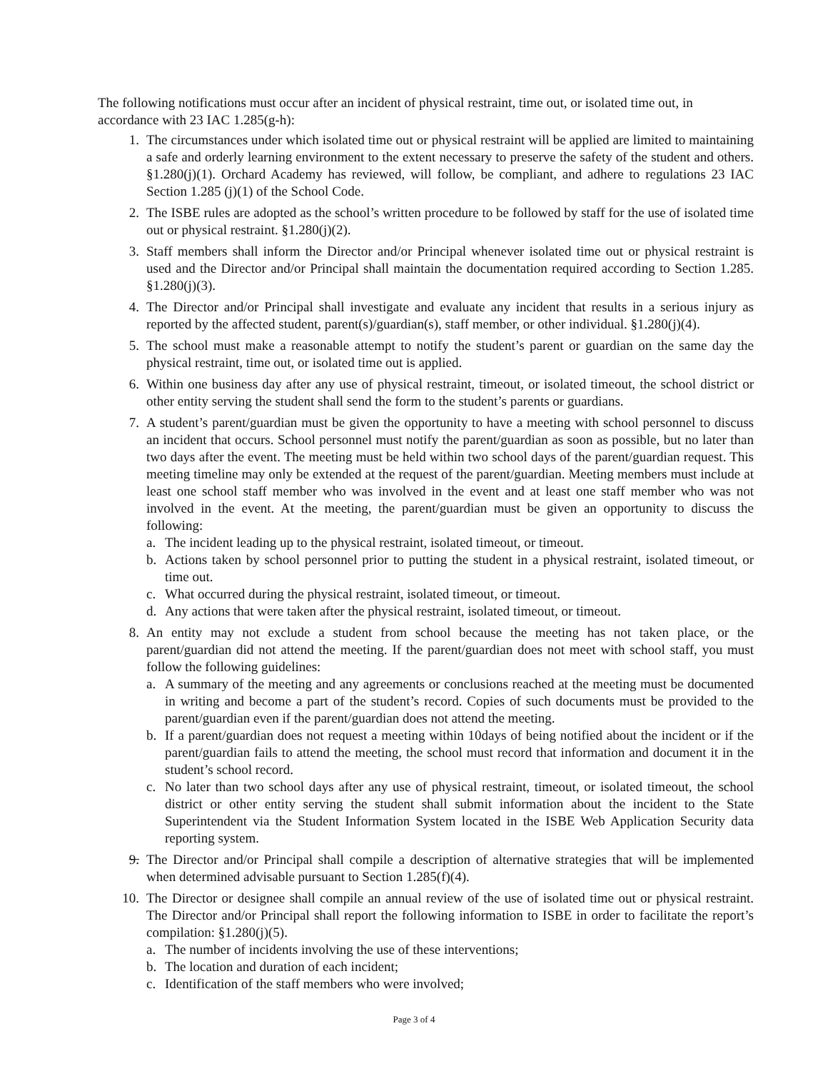The following notifications must occur after an incident of physical restraint, time out, or isolated time out, in accordance with 23 IAC 1.285(g-h):
1. The circumstances under which isolated time out or physical restraint will be applied are limited to maintaining a safe and orderly learning environment to the extent necessary to preserve the safety of the student and others. §1.280(j)(1). Orchard Academy has reviewed, will follow, be compliant, and adhere to regulations 23 IAC Section 1.285 (j)(1) of the School Code.
2. The ISBE rules are adopted as the school’s written procedure to be followed by staff for the use of isolated time out or physical restraint. §1.280(j)(2).
3. Staff members shall inform the Director and/or Principal whenever isolated time out or physical restraint is used and the Director and/or Principal shall maintain the documentation required according to Section 1.285. §1.280(j)(3).
4. The Director and/or Principal shall investigate and evaluate any incident that results in a serious injury as reported by the affected student, parent(s)/guardian(s), staff member, or other individual. §1.280(j)(4).
5. The school must make a reasonable attempt to notify the student’s parent or guardian on the same day the physical restraint, time out, or isolated time out is applied.
6. Within one business day after any use of physical restraint, timeout, or isolated timeout, the school district or other entity serving the student shall send the form to the student’s parents or guardians.
7. A student’s parent/guardian must be given the opportunity to have a meeting with school personnel to discuss an incident that occurs. School personnel must notify the parent/guardian as soon as possible, but no later than two days after the event. The meeting must be held within two school days of the parent/guardian request. This meeting timeline may only be extended at the request of the parent/guardian. Meeting members must include at least one school staff member who was involved in the event and at least one staff member who was not involved in the event. At the meeting, the parent/guardian must be given an opportunity to discuss the following:
a. The incident leading up to the physical restraint, isolated timeout, or timeout.
b. Actions taken by school personnel prior to putting the student in a physical restraint, isolated timeout, or time out.
c. What occurred during the physical restraint, isolated timeout, or timeout.
d. Any actions that were taken after the physical restraint, isolated timeout, or timeout.
8. An entity may not exclude a student from school because the meeting has not taken place, or the parent/guardian did not attend the meeting. If the parent/guardian does not meet with school staff, you must follow the following guidelines:
a. A summary of the meeting and any agreements or conclusions reached at the meeting must be documented in writing and become a part of the student’s record. Copies of such documents must be provided to the parent/guardian even if the parent/guardian does not attend the meeting.
b. If a parent/guardian does not request a meeting within 10days of being notified about the incident or if the parent/guardian fails to attend the meeting, the school must record that information and document it in the student’s school record.
c. No later than two school days after any use of physical restraint, timeout, or isolated timeout, the school district or other entity serving the student shall submit information about the incident to the State Superintendent via the Student Information System located in the ISBE Web Application Security data reporting system.
9. The Director and/or Principal shall compile a description of alternative strategies that will be implemented when determined advisable pursuant to Section 1.285(f)(4).
10. The Director or designee shall compile an annual review of the use of isolated time out or physical restraint. The Director and/or Principal shall report the following information to ISBE in order to facilitate the report’s compilation: §1.280(j)(5).
a. The number of incidents involving the use of these interventions;
b. The location and duration of each incident;
c. Identification of the staff members who were involved;
Page 3 of 4